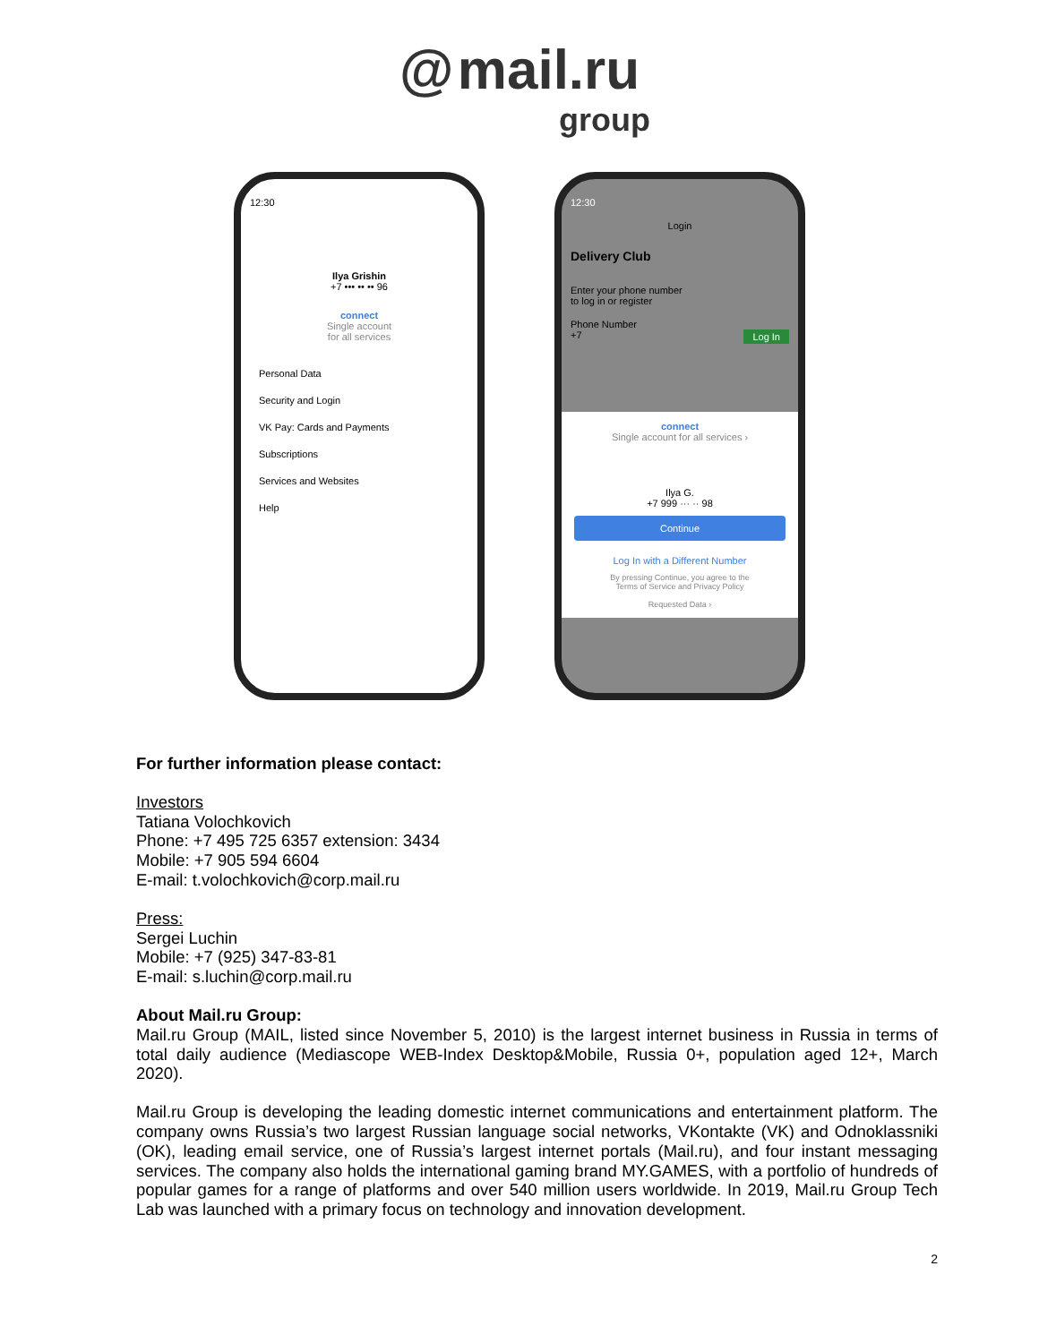@ mail.ru
group
12:30
Ilya Grishin
+7 ••• •• •• 96
connect
Single account
for all services
Personal Data
Security and Login
VK Pay: Cards and Payments
Subscriptions
Services and Websites
Help
12:30
Login
Delivery Club
Enter your phone number
to log in or register
Phone Number
+7 Log In
connect
Single account for all services ›
Ilya G.
+7 999 ··· ·· 98
Continue
Log In with a Different Number
By pressing Continue, you agree to the
Terms of Service and Privacy Policy
Requested Data ›
For further information please contact:
Investors
Tatiana Volochkovich
Phone: +7 495 725 6357 extension: 3434
Mobile: +7 905 594 6604
E-mail: t.volochkovich@corp.mail.ru
Press:
Sergei Luchin
Mobile: +7 (925) 347-83-81
E-mail: s.luchin@corp.mail.ru
About Mail.ru Group:
Mail.ru Group (MAIL, listed since November 5, 2010) is the largest internet business in Russia in terms of total daily audience (Mediascope WEB-Index Desktop&Mobile, Russia 0+, population aged 12+, March 2020).
Mail.ru Group is developing the leading domestic internet communications and entertainment platform. The company owns Russia’s two largest Russian language social networks, VKontakte (VK) and Odnoklassniki (OK), leading email service, one of Russia’s largest internet portals (Mail.ru), and four instant messaging services. The company also holds the international gaming brand MY.GAMES, with a portfolio of hundreds of popular games for a range of platforms and over 540 million users worldwide. In 2019, Mail.ru Group Tech Lab was launched with a primary focus on technology and innovation development.
2